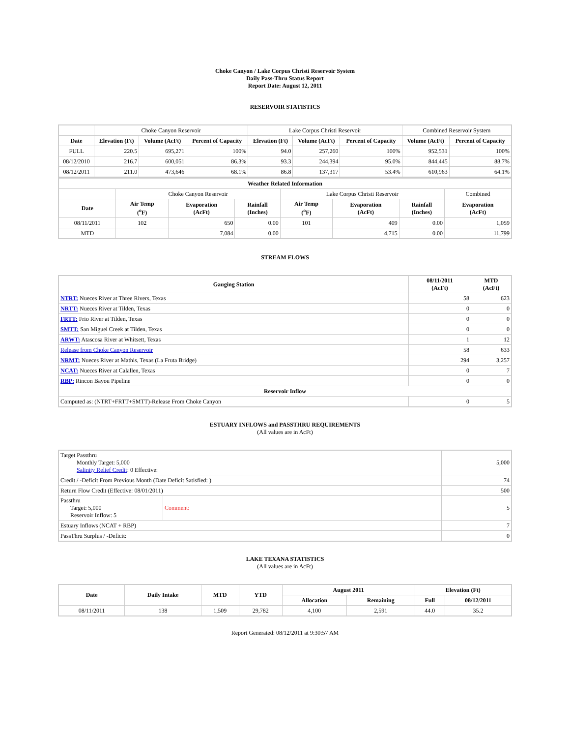Choke Canyon / Lake Corpus Christi Reservoir System
Daily Pass-Thru Status Report
Report Date: August 12, 2011
RESERVOIR STATISTICS
| | Choke Canyon Reservoir | | | Lake Corpus Christi Reservoir | | | Combined Reservoir System | |
| Date | Elevation (Ft) | Volume (AcFt) | Percent of Capacity | Elevation (Ft) | Volume (AcFt) | Percent of Capacity | Volume (AcFt) | Percent of Capacity |
| FULL | 220.5 | 695,271 | 100% | 94.0 | 257,260 | 100% | 952,531 | 100% |
| 08/12/2010 | 216.7 | 600,051 | 86.3% | 93.3 | 244,394 | 95.0% | 844,445 | 88.7% |
| 08/12/2011 | 211.0 | 473,646 | 68.1% | 86.8 | 137,317 | 53.4% | 610,963 | 64.1% |
| Weather Related Information | | | | | | | |
| --- | --- | --- | --- | --- | --- | --- | --- |
| | Choke Canyon Reservoir | | | Lake Corpus Christi Reservoir | | | Combined |
| Date | Air Temp (<sup>o</sup>F) | Evaporation (AcFt) | Rainfall (Inches) | Air Temp (<sup>o</sup>F) | Evaporation (AcFt) | Rainfall (Inches) | Evaporation (AcFt) |
| 08/11/2011 | 102 | 650 | 0.00 | 101 | 409 | 0.00 | 1,059 |
| MTD | | 7,084 | 0.00 | | 4,715 | 0.00 | 11,799 |
STREAM FLOWS
| Gauging Station | 08/11/2011 (AcFt) | MTD (AcFt) |
| --- | --- | --- |
| NTRT: Nueces River at Three Rivers, Texas | 58 | 623 |
| NRTT: Nueces River at Tilden, Texas | 0 | 0 |
| FRTT: Frio River at Tilden, Texas | 0 | 0 |
| SMTT: San Miguel Creek at Tilden, Texas | 0 | 0 |
| ARWT: Atascosa River at Whitsett, Texas | 1 | 12 |
| Release from Choke Canyon Reservoir | 58 | 633 |
| NRMT: Nueces River at Mathis, Texas (La Fruta Bridge) | 294 | 3,257 |
| NCAT: Nueces River at Calallen, Texas | 0 | 7 |
| RBP: Rincon Bayou Pipeline | 0 | 0 |
| Reservoir Inflow | | |
| Computed as: (NTRT+FRTT+SMTT)-Release From Choke Canyon | 0 | 5 |
ESTUARY INFLOWS and PASSTHRU REQUIREMENTS
(All values are in AcFt)
| Target Passthru Monthly Target: 5,000 Salinity Relief Credit : 0 Effective: | | 5,000 |
| Credit / -Deficit From Previous Month (Date Deficit Satisfied: ) | | 74 |
| Return Flow Credit (Effective: 08/01/2011) | | 500 |
| Passthru Target: 5,000 Reservoir Inflow: 5 | Comment: | 5 |
| Estuary Inflows (NCAT + RBP) | | 7 |
| PassThru Surplus / -Deficit: | | 0 |
LAKE TEXANA STATISTICS
(All values are in AcFt)
| Date | Daily Intake | MTD | YTD | August 2011 | | Elevation (Ft) | |
| --- | --- | --- | --- | --- | --- | --- | --- |
| | | | | Allocation | Remaining | Full | 08/12/2011 |
| 08/11/2011 | 138 | 1,509 | 29,782 | 4,100 | 2,591 | 44.0 | 35.2 |
Report Generated: 08/12/2011 at 9:30:57 AM